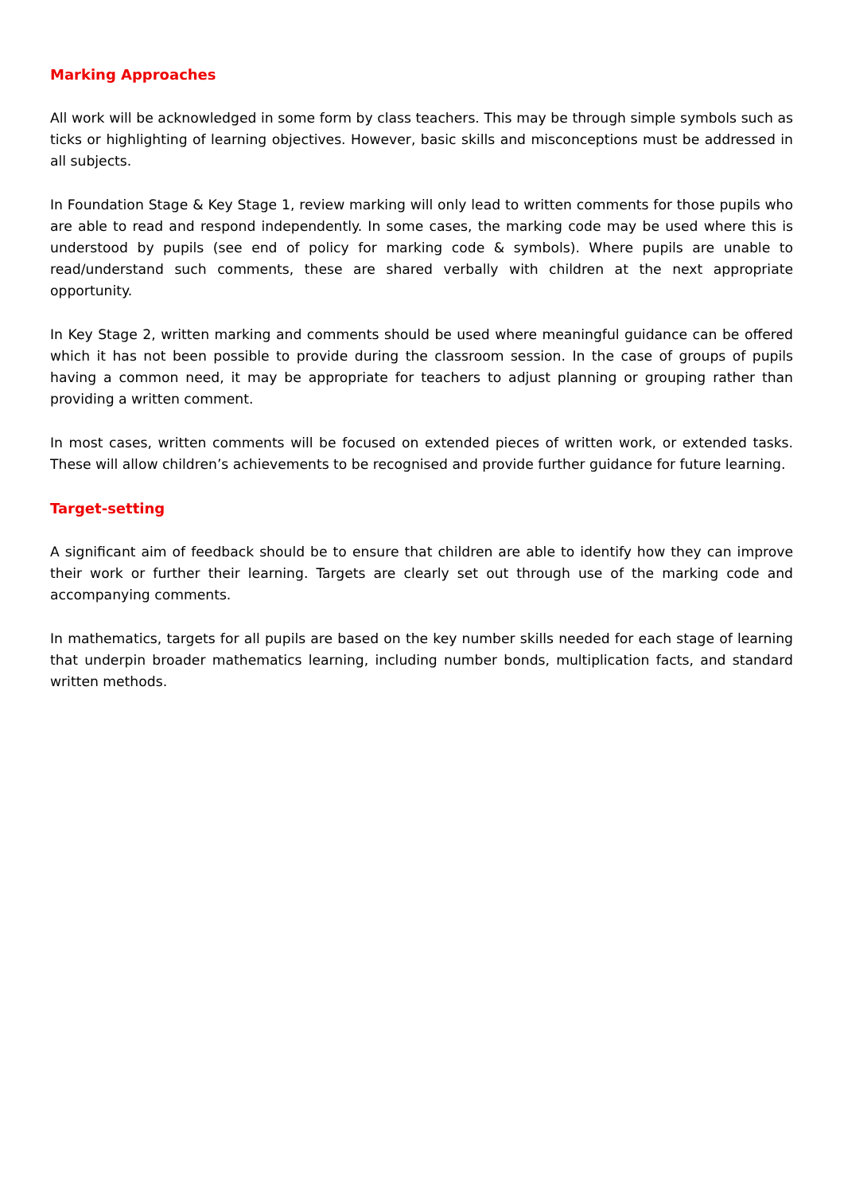Marking Approaches
All work will be acknowledged in some form by class teachers. This may be through simple symbols such as ticks or highlighting of learning objectives. However, basic skills and misconceptions must be addressed in all subjects.
In Foundation Stage & Key Stage 1, review marking will only lead to written comments for those pupils who are able to read and respond independently. In some cases, the marking code may be used where this is understood by pupils (see end of policy for marking code & symbols). Where pupils are unable to read/understand such comments, these are shared verbally with children at the next appropriate opportunity.
In Key Stage 2, written marking and comments should be used where meaningful guidance can be offered which it has not been possible to provide during the classroom session. In the case of groups of pupils having a common need, it may be appropriate for teachers to adjust planning or grouping rather than providing a written comment.
In most cases, written comments will be focused on extended pieces of written work, or extended tasks. These will allow children’s achievements to be recognised and provide further guidance for future learning.
Target-setting
A significant aim of feedback should be to ensure that children are able to identify how they can improve their work or further their learning. Targets are clearly set out through use of the marking code and accompanying comments.
In mathematics, targets for all pupils are based on the key number skills needed for each stage of learning that underpin broader mathematics learning, including number bonds, multiplication facts, and standard written methods.